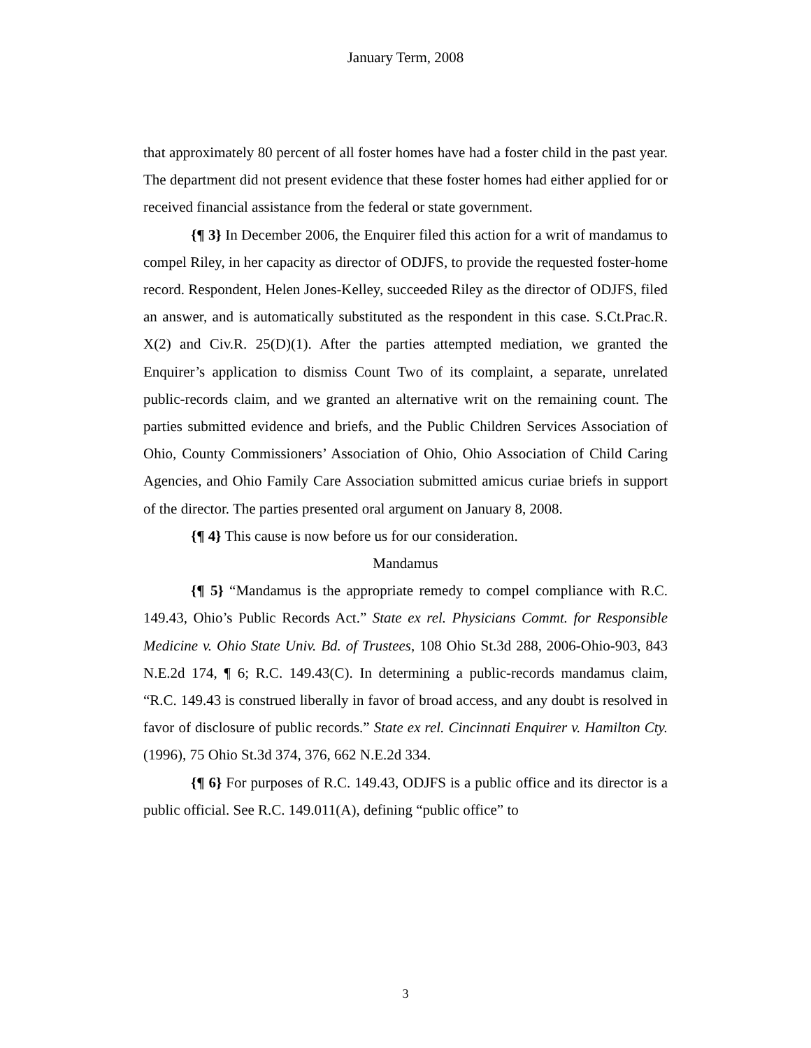January Term, 2008
that approximately 80 percent of all foster homes have had a foster child in the past year. The department did not present evidence that these foster homes had either applied for or received financial assistance from the federal or state government.
{¶ 3} In December 2006, the Enquirer filed this action for a writ of mandamus to compel Riley, in her capacity as director of ODJFS, to provide the requested foster-home record. Respondent, Helen Jones-Kelley, succeeded Riley as the director of ODJFS, filed an answer, and is automatically substituted as the respondent in this case. S.Ct.Prac.R. X(2) and Civ.R. 25(D)(1). After the parties attempted mediation, we granted the Enquirer’s application to dismiss Count Two of its complaint, a separate, unrelated public-records claim, and we granted an alternative writ on the remaining count. The parties submitted evidence and briefs, and the Public Children Services Association of Ohio, County Commissioners’ Association of Ohio, Ohio Association of Child Caring Agencies, and Ohio Family Care Association submitted amicus curiae briefs in support of the director. The parties presented oral argument on January 8, 2008.
{¶ 4} This cause is now before us for our consideration.
Mandamus
{¶ 5} “Mandamus is the appropriate remedy to compel compliance with R.C. 149.43, Ohio’s Public Records Act.” State ex rel. Physicians Commt. for Responsible Medicine v. Ohio State Univ. Bd. of Trustees, 108 Ohio St.3d 288, 2006-Ohio-903, 843 N.E.2d 174, ¶ 6; R.C. 149.43(C). In determining a public-records mandamus claim, “R.C. 149.43 is construed liberally in favor of broad access, and any doubt is resolved in favor of disclosure of public records.” State ex rel. Cincinnati Enquirer v. Hamilton Cty. (1996), 75 Ohio St.3d 374, 376, 662 N.E.2d 334.
{¶ 6} For purposes of R.C. 149.43, ODJFS is a public office and its director is a public official. See R.C. 149.011(A), defining “public office” to
3